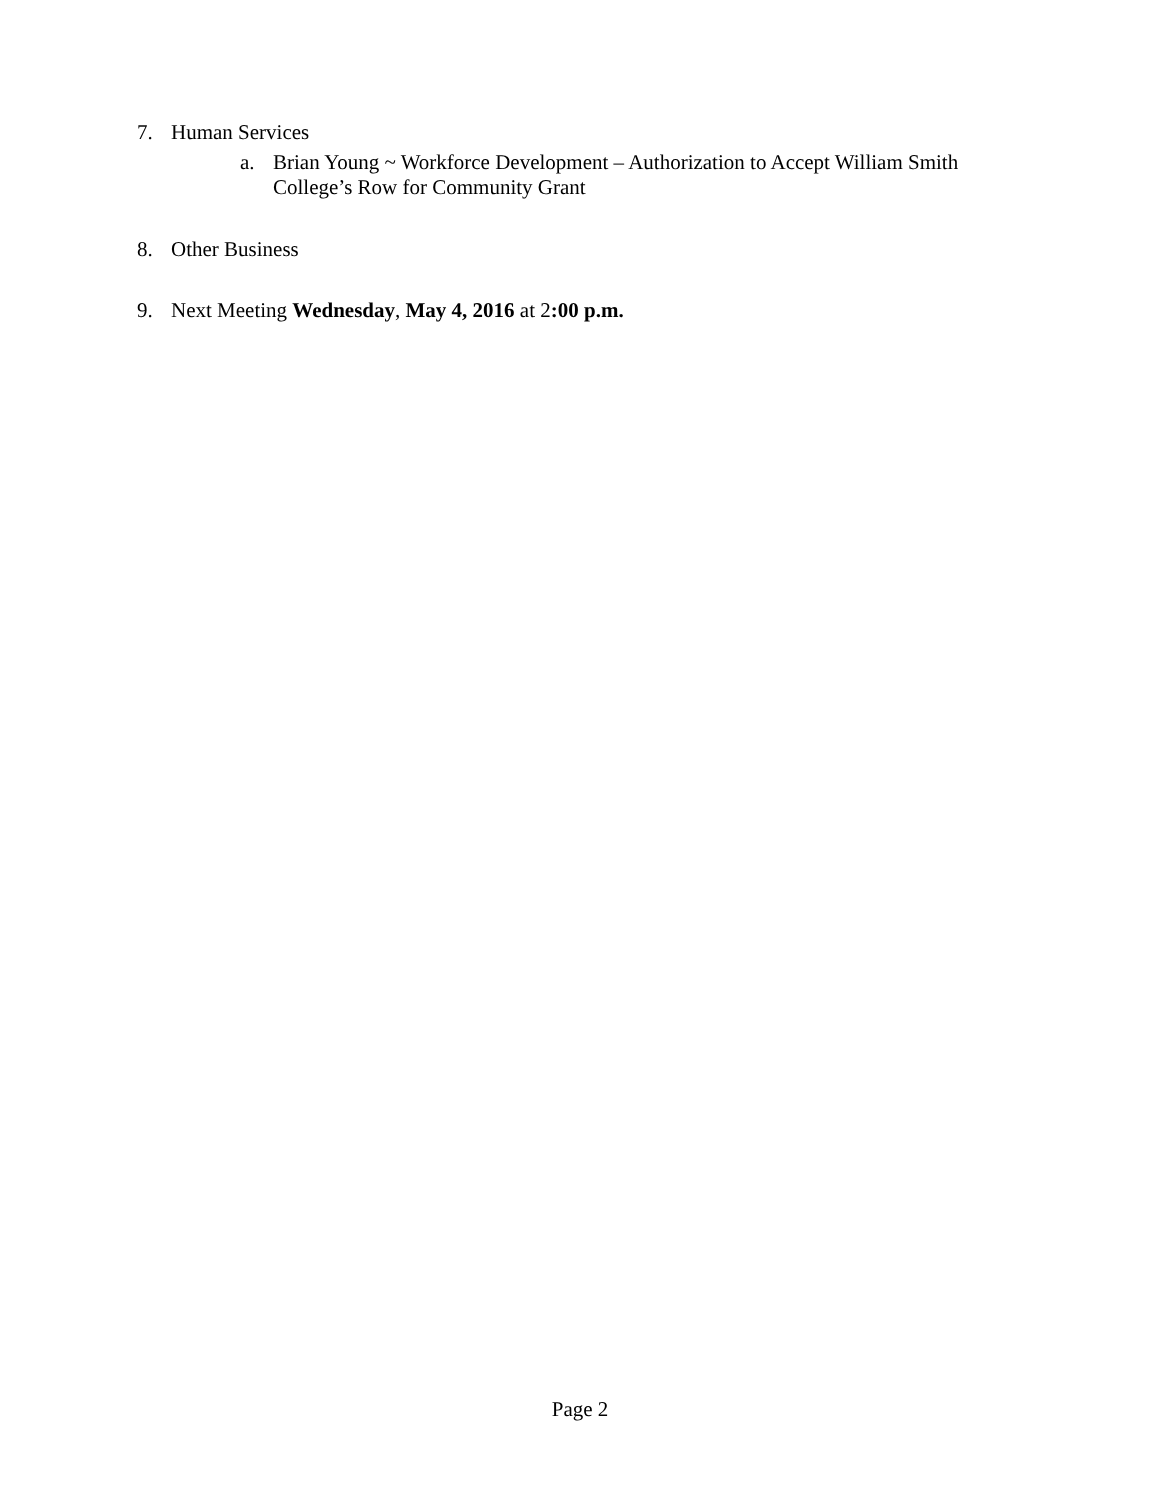7. Human Services
a. Brian Young ~ Workforce Development – Authorization to Accept William Smith College’s Row for Community Grant
8. Other Business
9. Next Meeting Wednesday, May 4, 2016 at 2:00 p.m.
Page 2